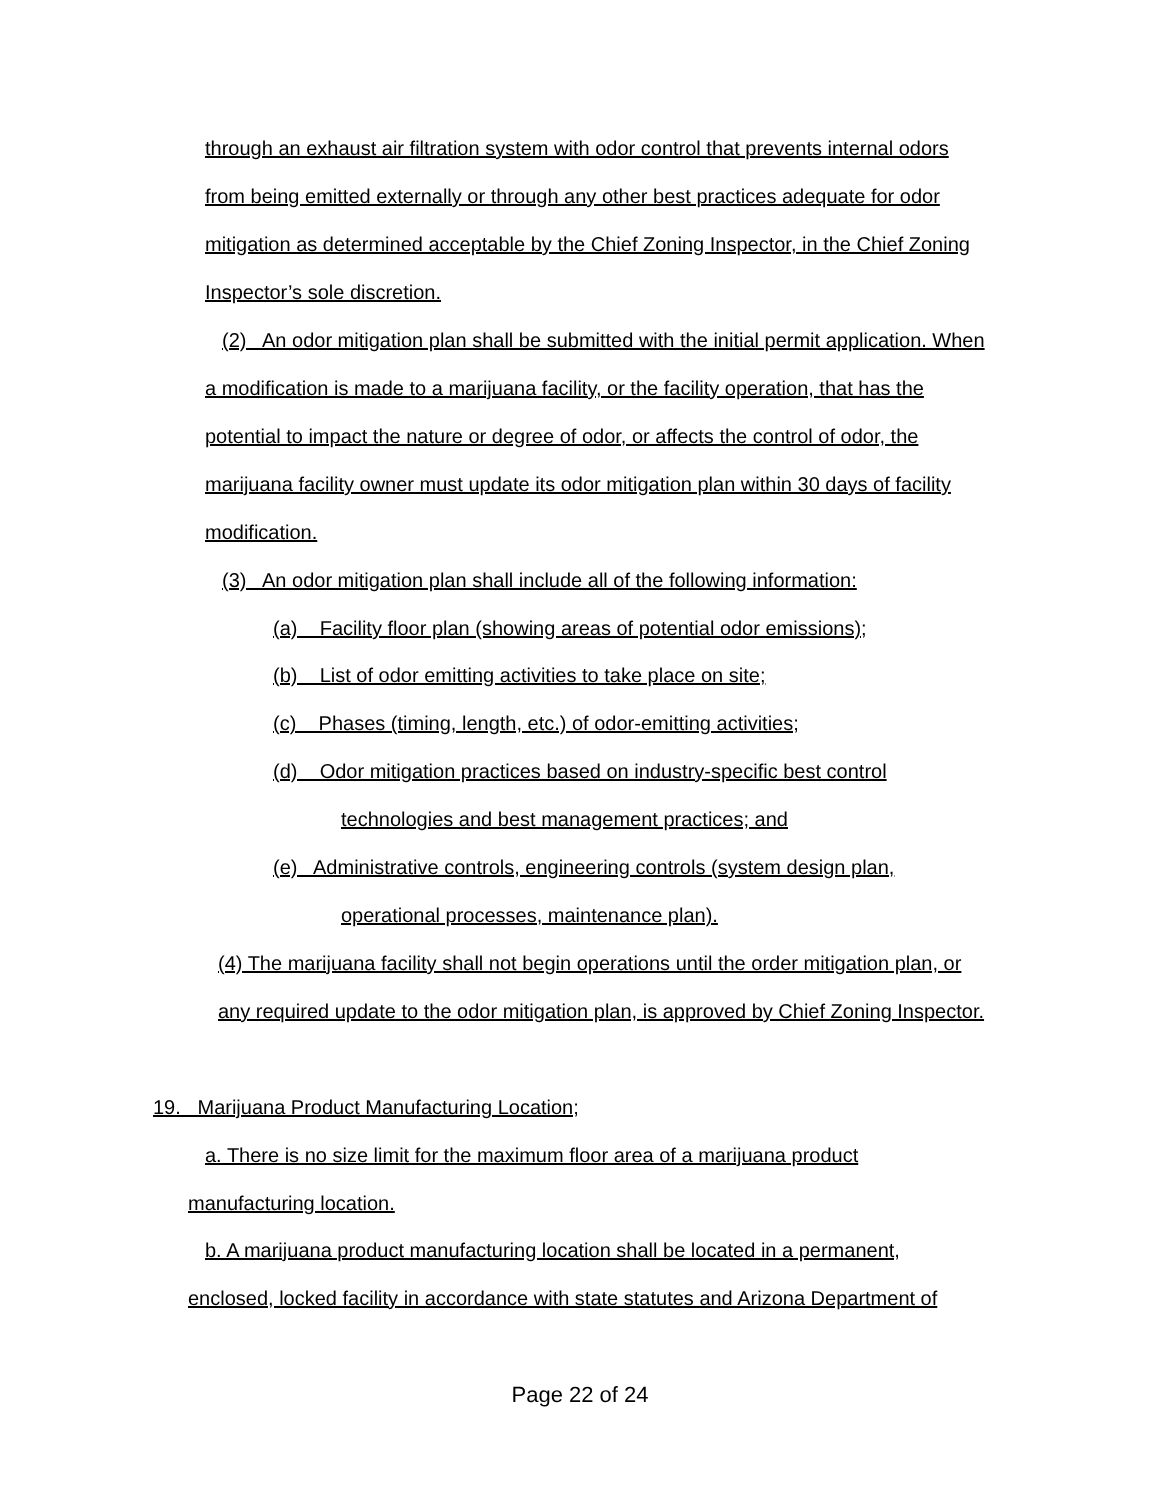through an exhaust air filtration system with odor control that prevents internal odors
from being emitted externally or through any other best practices adequate for odor
mitigation as determined acceptable by the Chief Zoning Inspector, in the Chief Zoning
Inspector’s sole discretion.
(2) An odor mitigation plan shall be submitted with the initial permit application. When
a modification is made to a marijuana facility, or the facility operation, that has the
potential to impact the nature or degree of odor, or affects the control of odor, the
marijuana facility owner must update its odor mitigation plan within 30 days of facility
modification.
(3) An odor mitigation plan shall include all of the following information:
(a) Facility floor plan (showing areas of potential odor emissions);
(b) List of odor emitting activities to take place on site;
(c) Phases (timing, length, etc.) of odor-emitting activities;
(d) Odor mitigation practices based on industry-specific best control
technologies and best management practices; and
(e) Administrative controls, engineering controls (system design plan,
operational processes, maintenance plan).
(4) The marijuana facility shall not begin operations until the order mitigation plan, or
any required update to the odor mitigation plan, is approved by Chief Zoning Inspector.
19. Marijuana Product Manufacturing Location;
a. There is no size limit for the maximum floor area of a marijuana product
manufacturing location.
b. A marijuana product manufacturing location shall be located in a permanent,
enclosed, locked facility in accordance with state statutes and Arizona Department of
Page 22 of 24